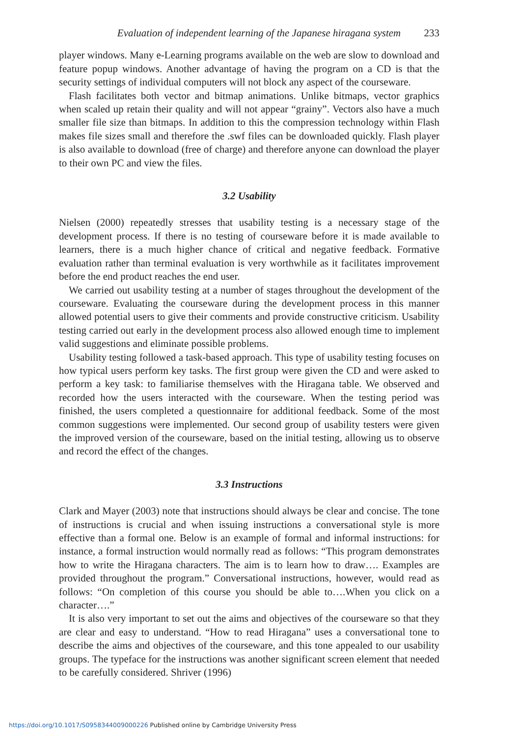Evaluation of independent learning of the Japanese hiragana system 233
player windows. Many e-Learning programs available on the web are slow to download and feature popup windows. Another advantage of having the program on a CD is that the security settings of individual computers will not block any aspect of the courseware.
Flash facilitates both vector and bitmap animations. Unlike bitmaps, vector graphics when scaled up retain their quality and will not appear “grainy”. Vectors also have a much smaller file size than bitmaps. In addition to this the compression technology within Flash makes file sizes small and therefore the .swf files can be downloaded quickly. Flash player is also available to download (free of charge) and therefore anyone can download the player to their own PC and view the files.
3.2 Usability
Nielsen (2000) repeatedly stresses that usability testing is a necessary stage of the development process. If there is no testing of courseware before it is made available to learners, there is a much higher chance of critical and negative feedback. Formative evaluation rather than terminal evaluation is very worthwhile as it facilitates improvement before the end product reaches the end user.
We carried out usability testing at a number of stages throughout the development of the courseware. Evaluating the courseware during the development process in this manner allowed potential users to give their comments and provide constructive criticism. Usability testing carried out early in the development process also allowed enough time to implement valid suggestions and eliminate possible problems.
Usability testing followed a task-based approach. This type of usability testing focuses on how typical users perform key tasks. The first group were given the CD and were asked to perform a key task: to familiarise themselves with the Hiragana table. We observed and recorded how the users interacted with the courseware. When the testing period was finished, the users completed a questionnaire for additional feedback. Some of the most common suggestions were implemented. Our second group of usability testers were given the improved version of the courseware, based on the initial testing, allowing us to observe and record the effect of the changes.
3.3 Instructions
Clark and Mayer (2003) note that instructions should always be clear and concise. The tone of instructions is crucial and when issuing instructions a conversational style is more effective than a formal one. Below is an example of formal and informal instructions: for instance, a formal instruction would normally read as follows: “This program demonstrates how to write the Hiragana characters. The aim is to learn how to draw…. Examples are provided throughout the program.” Conversational instructions, however, would read as follows: “On completion of this course you should be able to….When you click on a character….”
It is also very important to set out the aims and objectives of the courseware so that they are clear and easy to understand. “How to read Hiragana” uses a conversational tone to describe the aims and objectives of the courseware, and this tone appealed to our usability groups. The typeface for the instructions was another significant screen element that needed to be carefully considered. Shriver (1996)
https://doi.org/10.1017/S0958344009000226 Published online by Cambridge University Press